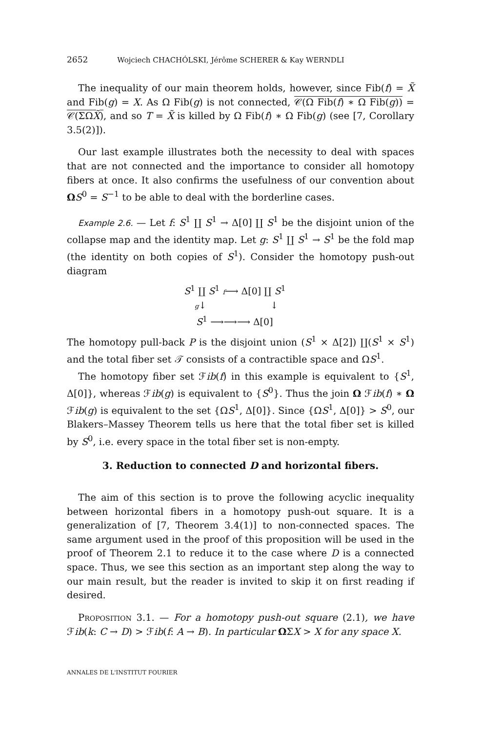2652 Wojciech CHACHÓLSKI, Jérôme SCHERER & Kay WERNDLI
The inequality of our main theorem holds, however, since Fib(f) = X̃ and Fib(g) = X. As Ω Fib(g) is not connected, 𝒞(Ω Fib(f) ∗ Ω Fib(g)) = 𝒞(ΣΩX̃), and so T = X̃ is killed by Ω Fib(f) ∗ Ω Fib(g) (see [7, Corollary 3.5(2)]).
Our last example illustrates both the necessity to deal with spaces that are not connected and the importance to consider all homotopy fibers at once. It also confirms the usefulness of our convention about ΩS<sup>0</sup> = S<sup>−1</sup> to be able to deal with the borderline cases.
Example 2.6. — Let f: S<sup>1</sup> ∐ S<sup>1</sup> → Δ[0] ∐ S<sup>1</sup> be the disjoint union of the collapse map and the identity map. Let g: S<sup>1</sup> ∐ S<sup>1</sup> → S<sup>1</sup> be the fold map (the identity on both copies of S<sup>1</sup>). Consider the homotopy push-out diagram
S<sup>1</sup> ∐ S<sup>1</sup> f⟶ Δ[0] ∐ S<sup>1</sup>
g↓ ↓
S<sup>1</sup> ⟶⟶⟶ Δ[0]
The homotopy pull-back P is the disjoint union (S<sup>1</sup> × Δ[2]) ∐(S<sup>1</sup> × S<sup>1</sup>) and the total fiber set 𝒯 consists of a contractible space and ΩS<sup>1</sup>.
The homotopy fiber set ℱib(f) in this example is equivalent to {S<sup>1</sup>, Δ[0]}, whereas ℱib(g) is equivalent to {S<sup>0</sup>}. Thus the join Ω ℱib(f) ∗ Ω ℱib(g) is equivalent to the set {ΩS<sup>1</sup>, Δ[0]}. Since {ΩS<sup>1</sup>, Δ[0]} > S<sup>0</sup>, our Blakers–Massey Theorem tells us here that the total fiber set is killed by S<sup>0</sup>, i.e. every space in the total fiber set is non-empty.
3. Reduction to connected D and horizontal fibers.
The aim of this section is to prove the following acyclic inequality between horizontal fibers in a homotopy push-out square. It is a generalization of [7, Theorem 3.4(1)] to non-connected spaces. The same argument used in the proof of this proposition will be used in the proof of Theorem 2.1 to reduce it to the case where D is a connected space. Thus, we see this section as an important step along the way to our main result, but the reader is invited to skip it on first reading if desired.
PROPOSITION 3.1. — For a homotopy push-out square (2.1), we have ℱib(k: C → D) > ℱib(f: A → B). In particular ΩΣX > X for any space X.
ANNALES DE L'INSTITUT FOURIER